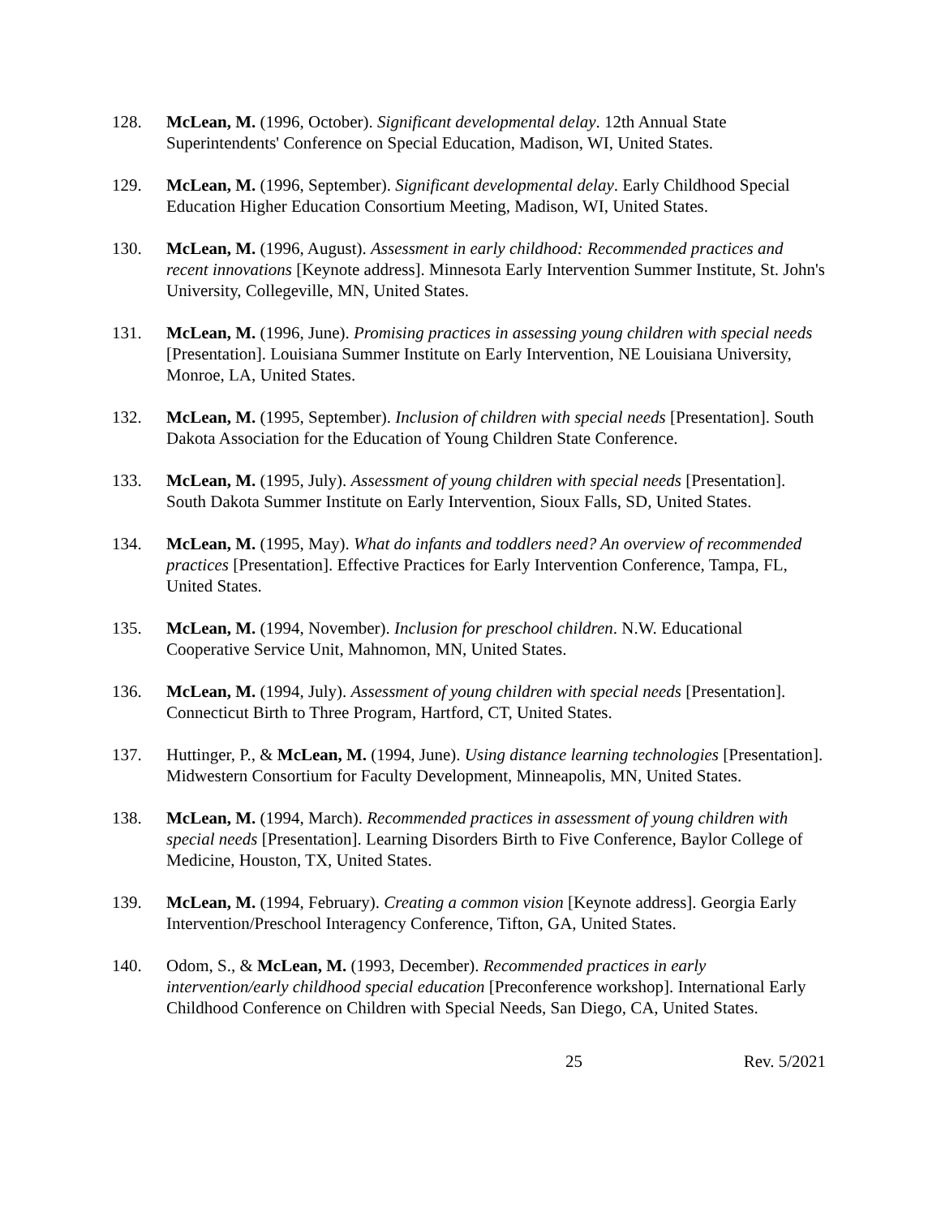128. McLean, M. (1996, October). Significant developmental delay. 12th Annual State Superintendents' Conference on Special Education, Madison, WI, United States.
129. McLean, M. (1996, September). Significant developmental delay. Early Childhood Special Education Higher Education Consortium Meeting, Madison, WI, United States.
130. McLean, M. (1996, August). Assessment in early childhood: Recommended practices and recent innovations [Keynote address]. Minnesota Early Intervention Summer Institute, St. John's University, Collegeville, MN, United States.
131. McLean, M. (1996, June). Promising practices in assessing young children with special needs [Presentation]. Louisiana Summer Institute on Early Intervention, NE Louisiana University, Monroe, LA, United States.
132. McLean, M. (1995, September). Inclusion of children with special needs [Presentation]. South Dakota Association for the Education of Young Children State Conference.
133. McLean, M. (1995, July). Assessment of young children with special needs [Presentation]. South Dakota Summer Institute on Early Intervention, Sioux Falls, SD, United States.
134. McLean, M. (1995, May). What do infants and toddlers need? An overview of recommended practices [Presentation]. Effective Practices for Early Intervention Conference, Tampa, FL, United States.
135. McLean, M. (1994, November). Inclusion for preschool children. N.W. Educational Cooperative Service Unit, Mahnomon, MN, United States.
136. McLean, M. (1994, July). Assessment of young children with special needs [Presentation]. Connecticut Birth to Three Program, Hartford, CT, United States.
137. Huttinger, P., & McLean, M. (1994, June). Using distance learning technologies [Presentation]. Midwestern Consortium for Faculty Development, Minneapolis, MN, United States.
138. McLean, M. (1994, March). Recommended practices in assessment of young children with special needs [Presentation]. Learning Disorders Birth to Five Conference, Baylor College of Medicine, Houston, TX, United States.
139. McLean, M. (1994, February). Creating a common vision [Keynote address]. Georgia Early Intervention/Preschool Interagency Conference, Tifton, GA, United States.
140. Odom, S., & McLean, M. (1993, December). Recommended practices in early intervention/early childhood special education [Preconference workshop]. International Early Childhood Conference on Children with Special Needs, San Diego, CA, United States.
25 Rev. 5/2021